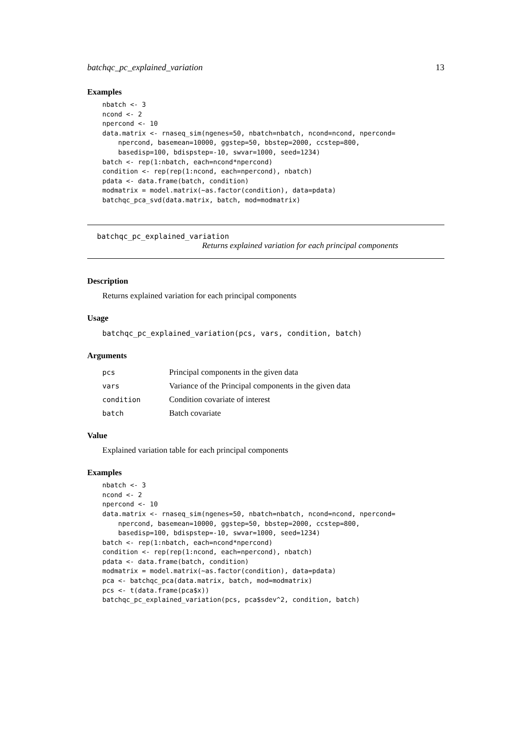batchqc_pc_explained_variation 13
Examples
nbatch <- 3
ncond <- 2
npercond <- 10
data.matrix <- rnaseq_sim(ngenes=50, nbatch=nbatch, ncond=ncond, npercond=
    npercond, basemean=10000, ggstep=50, bbstep=2000, ccstep=800,
    basedisp=100, bdispstep=-10, swvar=1000, seed=1234)
batch <- rep(1:nbatch, each=ncond*npercond)
condition <- rep(rep(1:ncond, each=npercond), nbatch)
pdata <- data.frame(batch, condition)
modmatrix = model.matrix(~as.factor(condition), data=pdata)
batchqc_pca_svd(data.matrix, batch, mod=modmatrix)
batchqc_pc_explained_variation
Returns explained variation for each principal components
Description
Returns explained variation for each principal components
Usage
batchqc_pc_explained_variation(pcs, vars, condition, batch)
Arguments
| pcs | Principal components in the given data |
| vars | Variance of the Principal components in the given data |
| condition | Condition covariate of interest |
| batch | Batch covariate |
Value
Explained variation table for each principal components
Examples
nbatch <- 3
ncond <- 2
npercond <- 10
data.matrix <- rnaseq_sim(ngenes=50, nbatch=nbatch, ncond=ncond, npercond=
    npercond, basemean=10000, ggstep=50, bbstep=2000, ccstep=800,
    basedisp=100, bdispstep=-10, swvar=1000, seed=1234)
batch <- rep(1:nbatch, each=ncond*npercond)
condition <- rep(rep(1:ncond, each=npercond), nbatch)
pdata <- data.frame(batch, condition)
modmatrix = model.matrix(~as.factor(condition), data=pdata)
pca <- batchqc_pca(data.matrix, batch, mod=modmatrix)
pcs <- t(data.frame(pca$x))
batchqc_pc_explained_variation(pcs, pca$sdev^2, condition, batch)